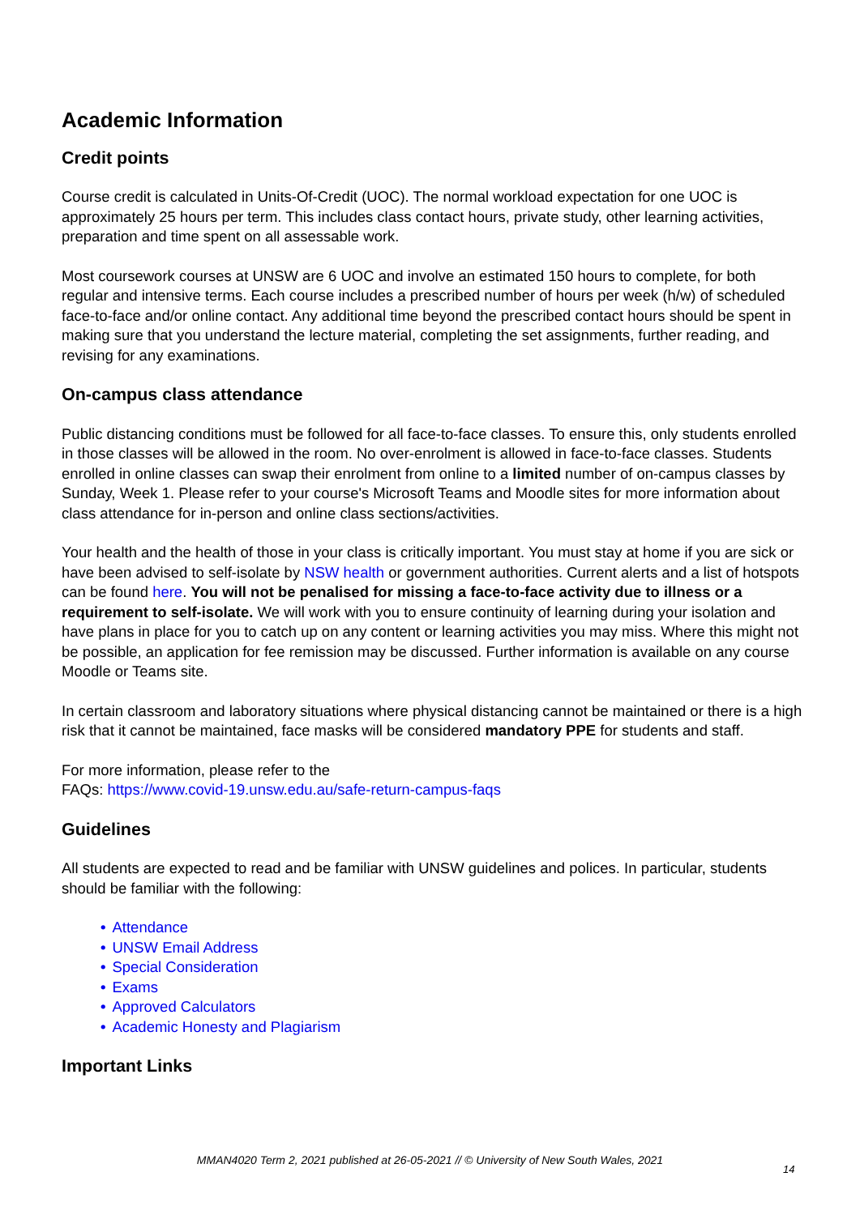Academic Information
Credit points
Course credit is calculated in Units-Of-Credit (UOC). The normal workload expectation for one UOC is approximately 25 hours per term. This includes class contact hours, private study, other learning activities, preparation and time spent on all assessable work.
Most coursework courses at UNSW are 6 UOC and involve an estimated 150 hours to complete, for both regular and intensive terms. Each course includes a prescribed number of hours per week (h/w) of scheduled face-to-face and/or online contact. Any additional time beyond the prescribed contact hours should be spent in making sure that you understand the lecture material, completing the set assignments, further reading, and revising for any examinations.
On-campus class attendance
Public distancing conditions must be followed for all face-to-face classes. To ensure this, only students enrolled in those classes will be allowed in the room. No over-enrolment is allowed in face-to-face classes. Students enrolled in online classes can swap their enrolment from online to a limited number of on-campus classes by Sunday, Week 1. Please refer to your course's Microsoft Teams and Moodle sites for more information about class attendance for in-person and online class sections/activities.
Your health and the health of those in your class is critically important. You must stay at home if you are sick or have been advised to self-isolate by NSW health or government authorities. Current alerts and a list of hotspots can be found here. You will not be penalised for missing a face-to-face activity due to illness or a requirement to self-isolate. We will work with you to ensure continuity of learning during your isolation and have plans in place for you to catch up on any content or learning activities you may miss. Where this might not be possible, an application for fee remission may be discussed. Further information is available on any course Moodle or Teams site.
In certain classroom and laboratory situations where physical distancing cannot be maintained or there is a high risk that it cannot be maintained, face masks will be considered mandatory PPE for students and staff.
For more information, please refer to the
FAQs: https://www.covid-19.unsw.edu.au/safe-return-campus-faqs
Guidelines
All students are expected to read and be familiar with UNSW guidelines and polices. In particular, students should be familiar with the following:
• Attendance
• UNSW Email Address
• Special Consideration
• Exams
• Approved Calculators
• Academic Honesty and Plagiarism
Important Links
MMAN4020 Term 2, 2021 published at 26-05-2021 // © University of New South Wales, 2021
14